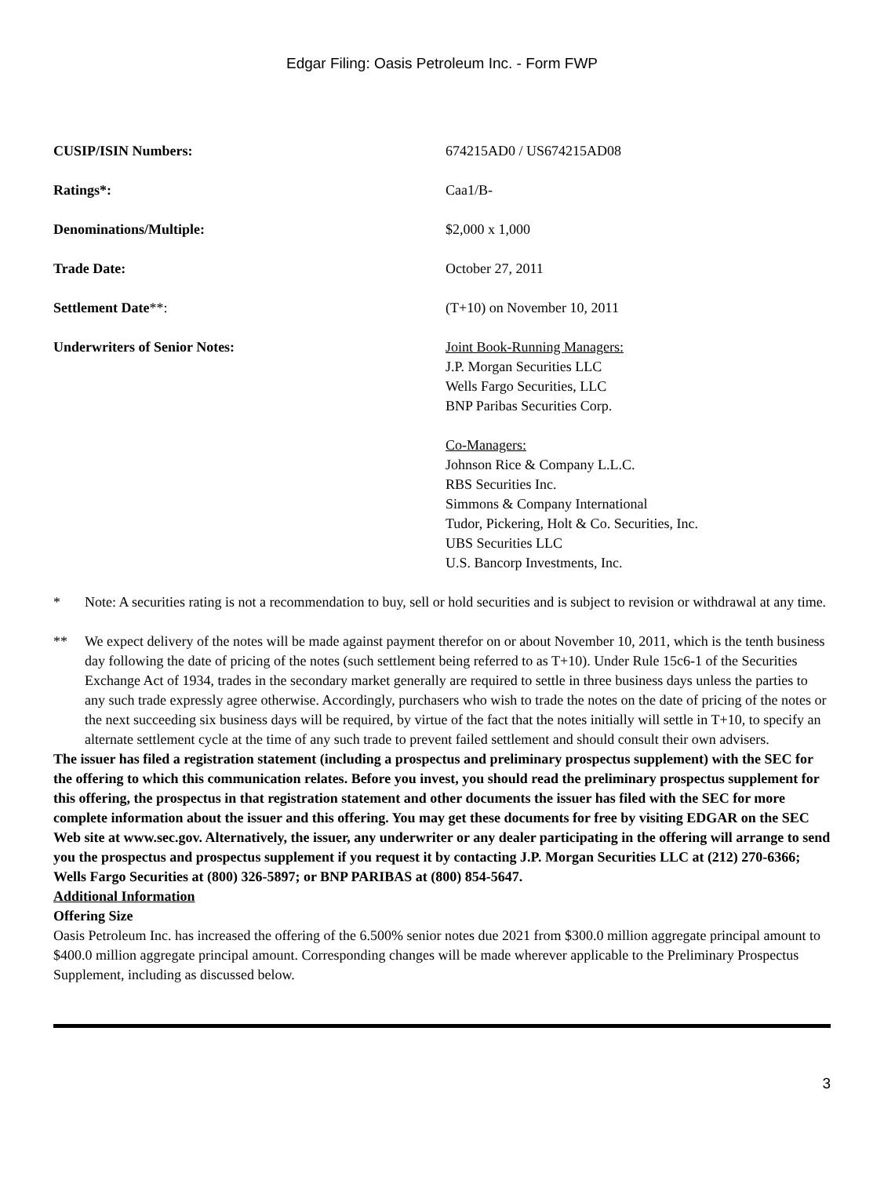Edgar Filing: Oasis Petroleum Inc. - Form FWP
| CUSIP/ISIN Numbers: | 674215AD0 / US674215AD08 |
| Ratings*: | Caa1/B- |
| Denominations/Multiple: | $2,000 x 1,000 |
| Trade Date: | October 27, 2011 |
| Settlement Date **: | (T+10) on November 10, 2011 |
| Underwriters of Senior Notes: | Joint Book-Running Managers: J.P. Morgan Securities LLC Wells Fargo Securities, LLC BNP Paribas Securities Corp. Co-Managers: Johnson Rice & Company L.L.C. RBS Securities Inc. Simmons & Company International Tudor, Pickering, Holt & Co. Securities, Inc. UBS Securities LLC U.S. Bancorp Investments, Inc. |
* Note: A securities rating is not a recommendation to buy, sell or hold securities and is subject to revision or withdrawal at any time.
** We expect delivery of the notes will be made against payment therefor on or about November 10, 2011, which is the tenth business day following the date of pricing of the notes (such settlement being referred to as T+10). Under Rule 15c6-1 of the Securities Exchange Act of 1934, trades in the secondary market generally are required to settle in three business days unless the parties to any such trade expressly agree otherwise. Accordingly, purchasers who wish to trade the notes on the date of pricing of the notes or the next succeeding six business days will be required, by virtue of the fact that the notes initially will settle in T+10, to specify an alternate settlement cycle at the time of any such trade to prevent failed settlement and should consult their own advisers.
The issuer has filed a registration statement (including a prospectus and preliminary prospectus supplement) with the SEC for the offering to which this communication relates. Before you invest, you should read the preliminary prospectus supplement for this offering, the prospectus in that registration statement and other documents the issuer has filed with the SEC for more complete information about the issuer and this offering. You may get these documents for free by visiting EDGAR on the SEC Web site at www.sec.gov. Alternatively, the issuer, any underwriter or any dealer participating in the offering will arrange to send you the prospectus and prospectus supplement if you request it by contacting J.P. Morgan Securities LLC at (212) 270-6366; Wells Fargo Securities at (800) 326-5897; or BNP PARIBAS at (800) 854-5647.
Additional Information
Offering Size
Oasis Petroleum Inc. has increased the offering of the 6.500% senior notes due 2021 from $300.0 million aggregate principal amount to $400.0 million aggregate principal amount. Corresponding changes will be made wherever applicable to the Preliminary Prospectus Supplement, including as discussed below.
3